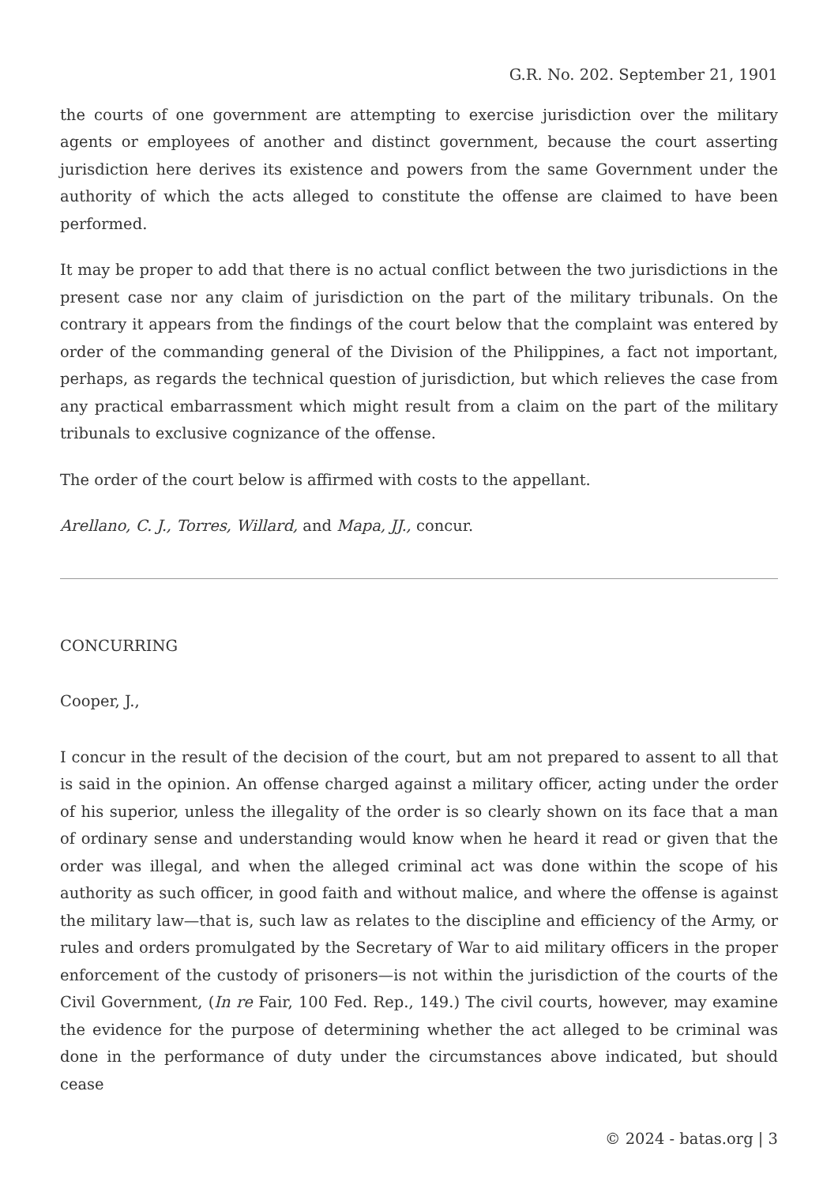G.R. No. 202. September 21, 1901
the courts of one government are attempting to exercise jurisdiction over the military agents or employees of another and distinct government, because the court asserting jurisdiction here derives its existence and powers from the same Government under the authority of which the acts alleged to constitute the offense are claimed to have been performed.
It may be proper to add that there is no actual conflict between the two jurisdictions in the present case nor any claim of jurisdiction on the part of the military tribunals. On the contrary it appears from the findings of the court below that the complaint was entered by order of the commanding general of the Division of the Philippines, a fact not important, perhaps, as regards the technical question of jurisdiction, but which relieves the case from any practical embarrassment which might result from a claim on the part of the military tribunals to exclusive cognizance of the offense.
The order of the court below is affirmed with costs to the appellant.
Arellano, C. J., Torres, Willard, and Mapa, JJ., concur.
CONCURRING
Cooper, J.,
I concur in the result of the decision of the court, but am not prepared to assent to all that is said in the opinion. An offense charged against a military officer, acting under the order of his superior, unless the illegality of the order is so clearly shown on its face that a man of ordinary sense and understanding would know when he heard it read or given that the order was illegal, and when the alleged criminal act was done within the scope of his authority as such officer, in good faith and without malice, and where the offense is against the military law—that is, such law as relates to the discipline and efficiency of the Army, or rules and orders promulgated by the Secretary of War to aid military officers in the proper enforcement of the custody of prisoners—is not within the jurisdiction of the courts of the Civil Government, (In re Fair, 100 Fed. Rep., 149.) The civil courts, however, may examine the evidence for the purpose of determining whether the act alleged to be criminal was done in the performance of duty under the circumstances above indicated, but should cease
© 2024 - batas.org | 3